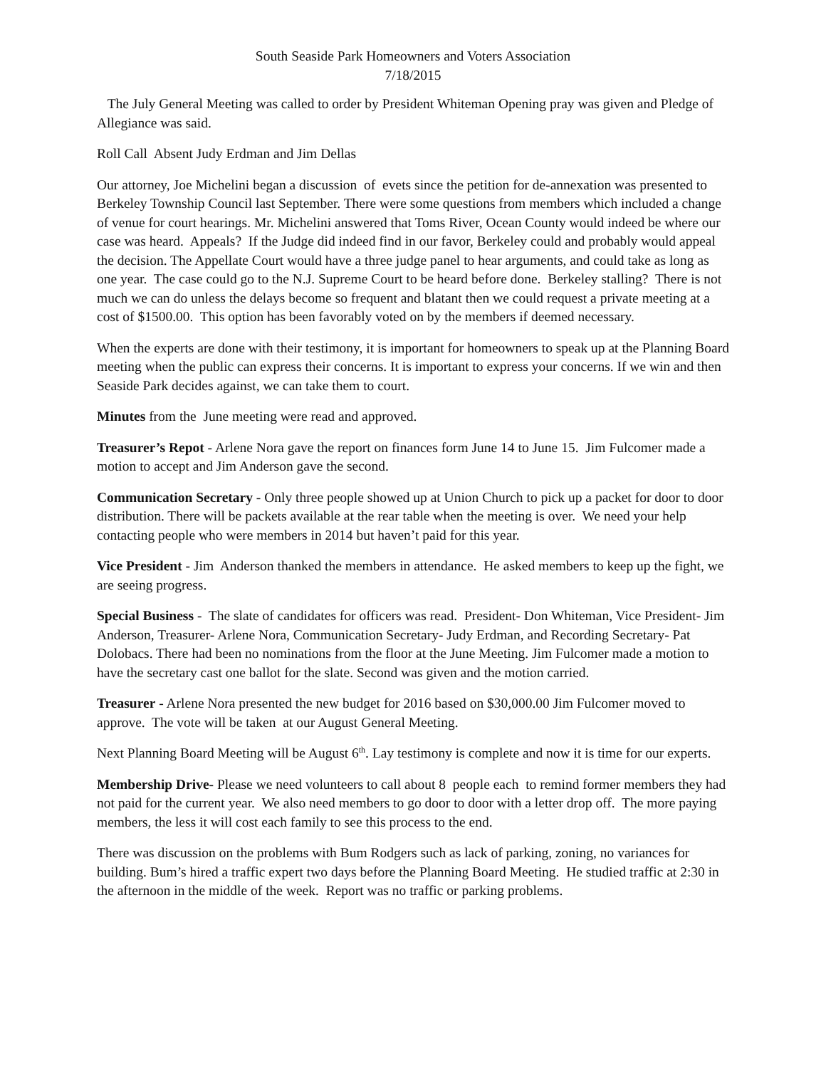South Seaside Park Homeowners and Voters Association
7/18/2015
The July General Meeting was called to order by President Whiteman Opening pray was given and Pledge of Allegiance was said.
Roll Call Absent Judy Erdman and Jim Dellas
Our attorney, Joe Michelini began a discussion of evets since the petition for de-annexation was presented to Berkeley Township Council last September. There were some questions from members which included a change of venue for court hearings. Mr. Michelini answered that Toms River, Ocean County would indeed be where our case was heard. Appeals? If the Judge did indeed find in our favor, Berkeley could and probably would appeal the decision. The Appellate Court would have a three judge panel to hear arguments, and could take as long as one year. The case could go to the N.J. Supreme Court to be heard before done. Berkeley stalling? There is not much we can do unless the delays become so frequent and blatant then we could request a private meeting at a cost of $1500.00. This option has been favorably voted on by the members if deemed necessary.
When the experts are done with their testimony, it is important for homeowners to speak up at the Planning Board meeting when the public can express their concerns. It is important to express your concerns. If we win and then Seaside Park decides against, we can take them to court.
Minutes from the June meeting were read and approved.
Treasurer’s Repot - Arlene Nora gave the report on finances form June 14 to June 15. Jim Fulcomer made a motion to accept and Jim Anderson gave the second.
Communication Secretary - Only three people showed up at Union Church to pick up a packet for door to door distribution. There will be packets available at the rear table when the meeting is over. We need your help contacting people who were members in 2014 but haven’t paid for this year.
Vice President - Jim Anderson thanked the members in attendance. He asked members to keep up the fight, we are seeing progress.
Special Business - The slate of candidates for officers was read. President- Don Whiteman, Vice President- Jim Anderson, Treasurer- Arlene Nora, Communication Secretary- Judy Erdman, and Recording Secretary- Pat Dolobacs. There had been no nominations from the floor at the June Meeting. Jim Fulcomer made a motion to have the secretary cast one ballot for the slate. Second was given and the motion carried.
Treasurer - Arlene Nora presented the new budget for 2016 based on $30,000.00 Jim Fulcomer moved to approve. The vote will be taken at our August General Meeting.
Next Planning Board Meeting will be August 6<sup>th</sup>. Lay testimony is complete and now it is time for our experts.
Membership Drive- Please we need volunteers to call about 8 people each to remind former members they had not paid for the current year. We also need members to go door to door with a letter drop off. The more paying members, the less it will cost each family to see this process to the end.
There was discussion on the problems with Bum Rodgers such as lack of parking, zoning, no variances for building. Bum’s hired a traffic expert two days before the Planning Board Meeting. He studied traffic at 2:30 in the afternoon in the middle of the week. Report was no traffic or parking problems.